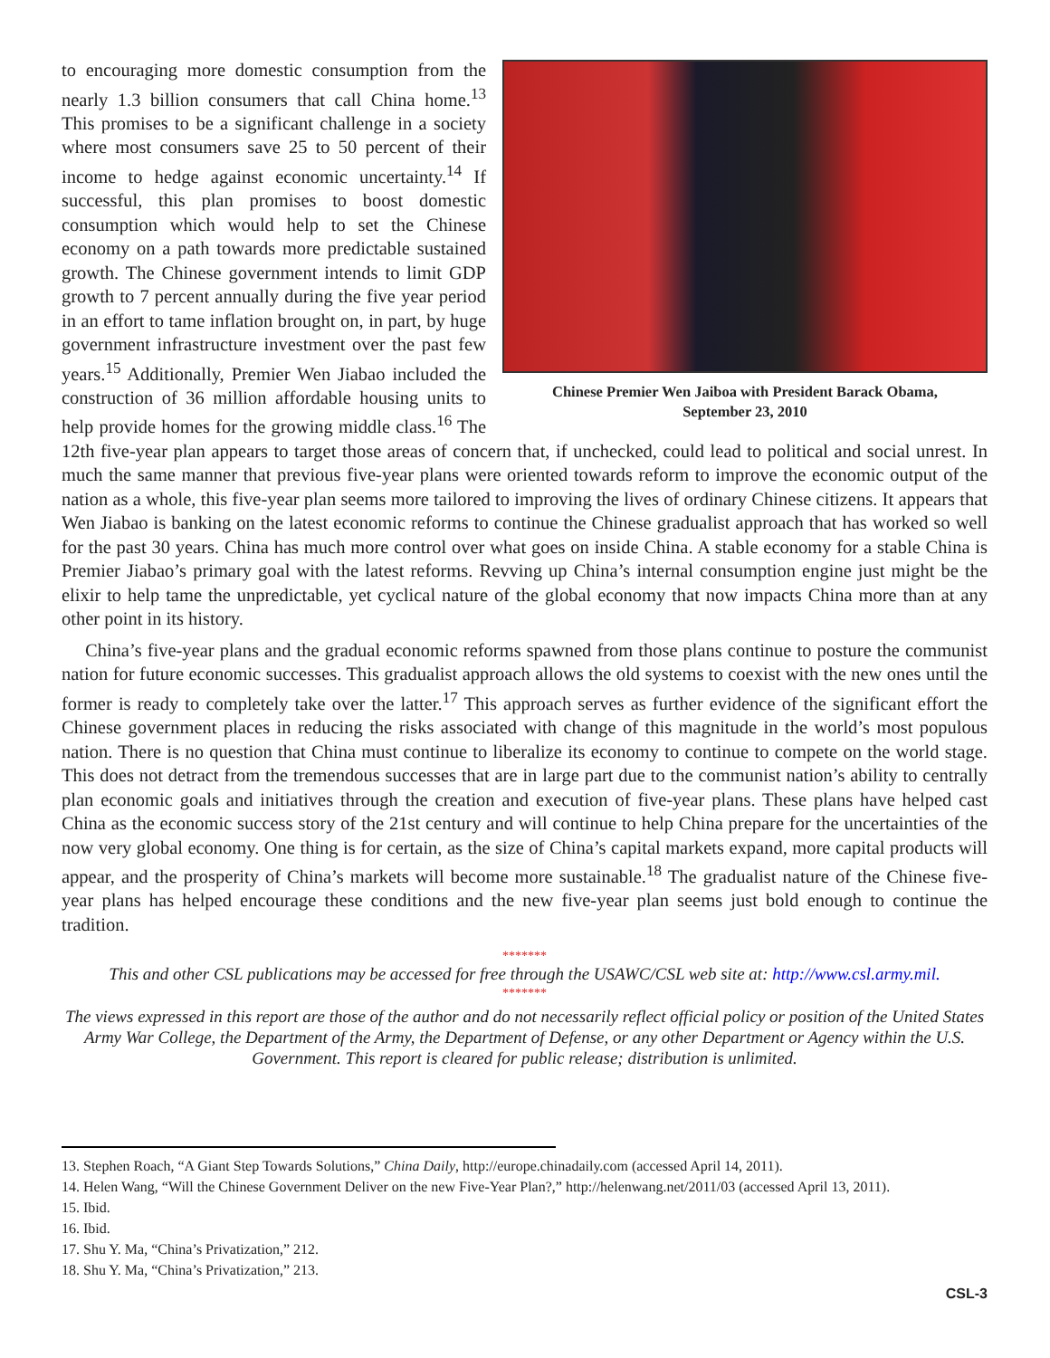Chinese Premier Wen Jaiboa with President Barack Obama,
September 23, 2010
to encouraging more domestic consumption from the nearly 1.3 billion consumers that call China home.<sup>13</sup> This promises to be a significant challenge in a society where most consumers save 25 to 50 percent of their income to hedge against economic uncertainty.<sup>14</sup> If successful, this plan promises to boost domestic consumption which would help to set the Chinese economy on a path towards more predictable sustained growth. The Chinese government intends to limit GDP growth to 7 percent annually during the five year period in an effort to tame inflation brought on, in part, by huge government infrastructure investment over the past few years.<sup>15</sup> Additionally, Premier Wen Jiabao included the construction of 36 million affordable housing units to help provide homes for the growing middle class.<sup>16</sup> The 12th five-year plan appears to target those areas of concern that, if unchecked, could lead to political and social unrest. In much the same manner that previous five-year plans were oriented towards reform to improve the economic output of the nation as a whole, this five-year plan seems more tailored to improving the lives of ordinary Chinese citizens. It appears that Wen Jiabao is banking on the latest economic reforms to continue the Chinese gradualist approach that has worked so well for the past 30 years. China has much more control over what goes on inside China. A stable economy for a stable China is Premier Jiabao’s primary goal with the latest reforms. Revving up China’s internal consumption engine just might be the elixir to help tame the unpredictable, yet cyclical nature of the global economy that now impacts China more than at any other point in its history.
China’s five-year plans and the gradual economic reforms spawned from those plans continue to posture the communist nation for future economic successes. This gradualist approach allows the old systems to coexist with the new ones until the former is ready to completely take over the latter.<sup>17</sup> This approach serves as further evidence of the significant effort the Chinese government places in reducing the risks associated with change of this magnitude in the world’s most populous nation. There is no question that China must continue to liberalize its economy to continue to compete on the world stage. This does not detract from the tremendous successes that are in large part due to the communist nation’s ability to centrally plan economic goals and initiatives through the creation and execution of five-year plans. These plans have helped cast China as the economic success story of the 21st century and will continue to help China prepare for the uncertainties of the now very global economy. One thing is for certain, as the size of China’s capital markets expand, more capital products will appear, and the prosperity of China’s markets will become more sustainable.<sup>18</sup> The gradualist nature of the Chinese five-year plans has helped encourage these conditions and the new five-year plan seems just bold enough to continue the tradition.
*******
This and other CSL publications may be accessed for free through the USAWC/CSL web site at: http://www.csl.army.mil.
*******
The views expressed in this report are those of the author and do not necessarily reflect official policy or position of the United States Army War College, the Department of the Army, the Department of Defense, or any other Department or Agency within the U.S. Government. This report is cleared for public release; distribution is unlimited.
13. Stephen Roach, “A Giant Step Towards Solutions,” China Daily, http://europe.chinadaily.com (accessed April 14, 2011).
14. Helen Wang, “Will the Chinese Government Deliver on the new Five-Year Plan?,” http://helenwang.net/2011/03 (accessed April 13, 2011).
15. Ibid.
16. Ibid.
17. Shu Y. Ma, “China’s Privatization,” 212.
18. Shu Y. Ma, “China’s Privatization,” 213.
CSL-3